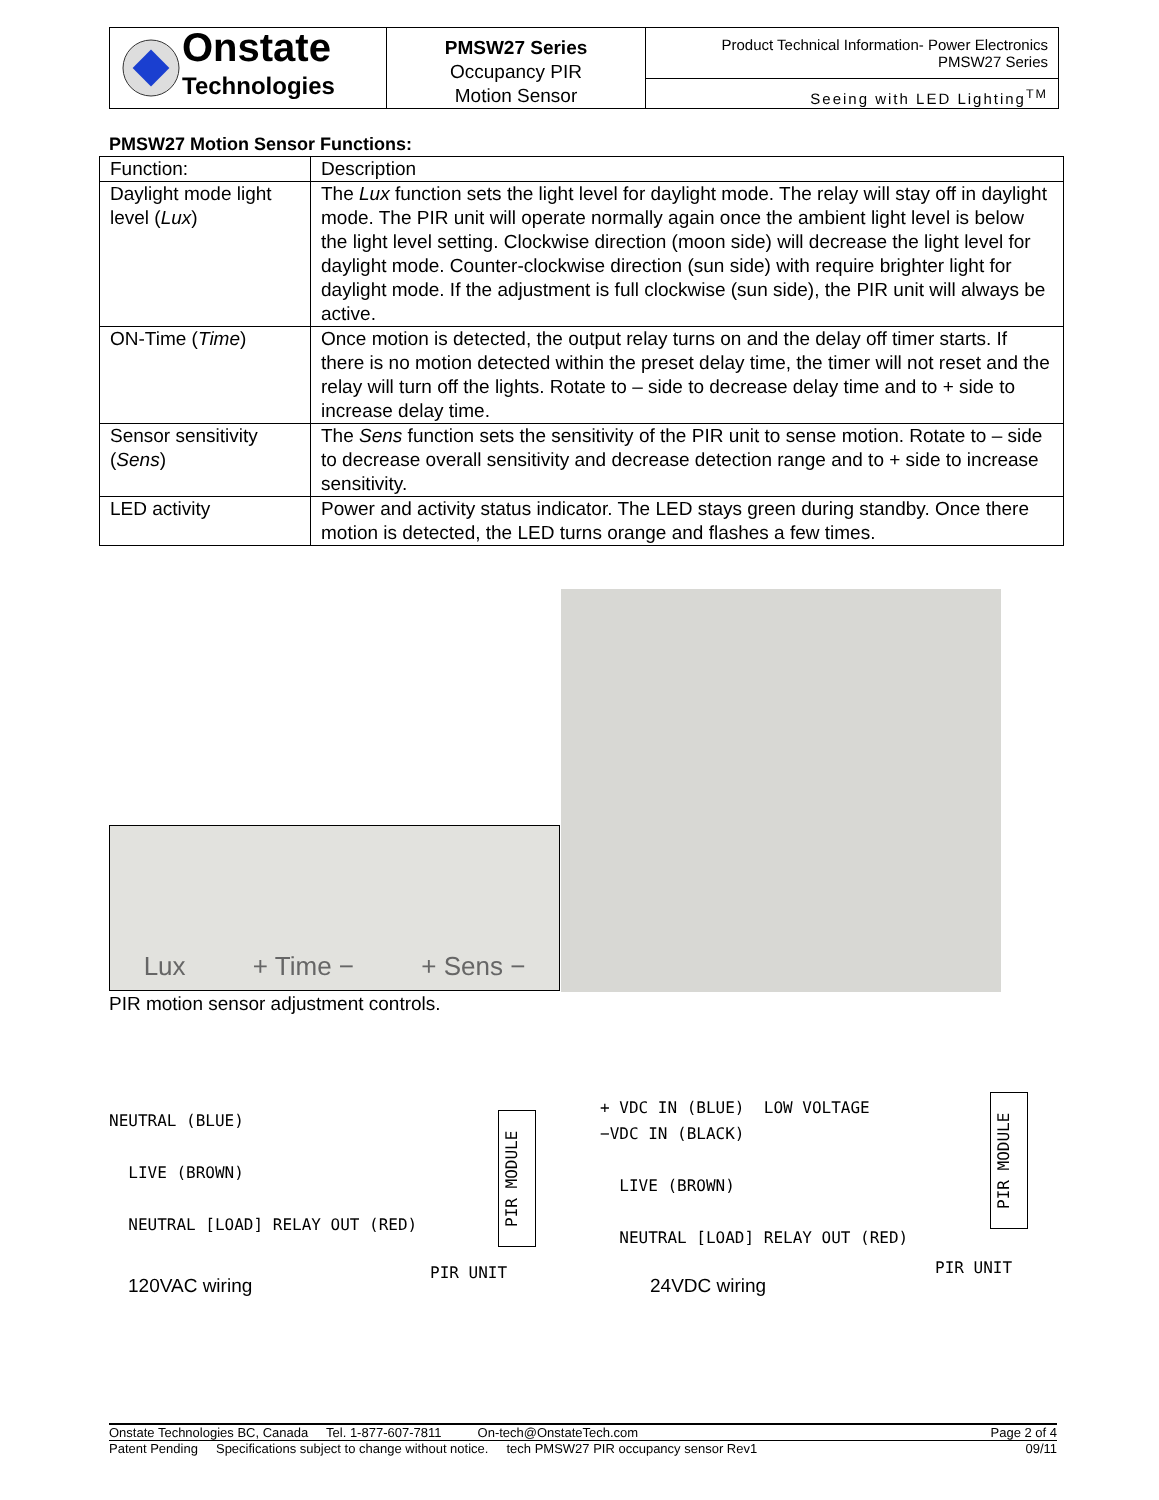Onstate
Technologies
PMSW27 Series
Occupancy PIR
Motion Sensor
Product Technical Information- Power Electronics
PMSW27 Series
Seeing with LED Lighting<sup>TM</sup>
PMSW27 Motion Sensor Functions:
| Function: | Description |
| --- | --- |
| Daylight mode light level ( Lux ) | The Lux function sets the light level for daylight mode. The relay will stay off in daylight mode. The PIR unit will operate normally again once the ambient light level is below the light level setting. Clockwise direction (moon side) will decrease the light level for daylight mode. Counter-clockwise direction (sun side) with require brighter light for daylight mode. If the adjustment is full clockwise (sun side), the PIR unit will always be active. |
| ON-Time ( Time ) | Once motion is detected, the output relay turns on and the delay off timer starts. If there is no motion detected within the preset delay time, the timer will not reset and the relay will turn off the lights. Rotate to – side to decrease delay time and to + side to increase delay time. |
| Sensor sensitivity ( Sens ) | The Sens function sets the sensitivity of the PIR unit to sense motion. Rotate to – side to decrease overall sensitivity and decrease detection range and to + side to increase sensitivity. |
| LED activity | Power and activity status indicator. The LED stays green during standby. Once there motion is detected, the LED turns orange and flashes a few times. |
Lux + Time − + Sens −
PIR motion sensor adjustment controls.
NEUTRAL (BLUE)
LIVE (BROWN)
NEUTRAL [LOAD] RELAY OUT (RED)
PIR UNIT
PIR MODULE
+ VDC IN (BLUE) LOW VOLTAGE
−VDC IN (BLACK)
LIVE (BROWN)
NEUTRAL [LOAD] RELAY OUT (RED)
PIR UNIT
PIR MODULE
120VAC wiring 24VDC wiring
Onstate Technologies BC, Canada Tel. 1-877-607-7811 On-tech@OnstateTech.com Page 2 of 4
Patent Pending Specifications subject to change without notice. tech PMSW27 PIR occupancy sensor Rev1 09/11